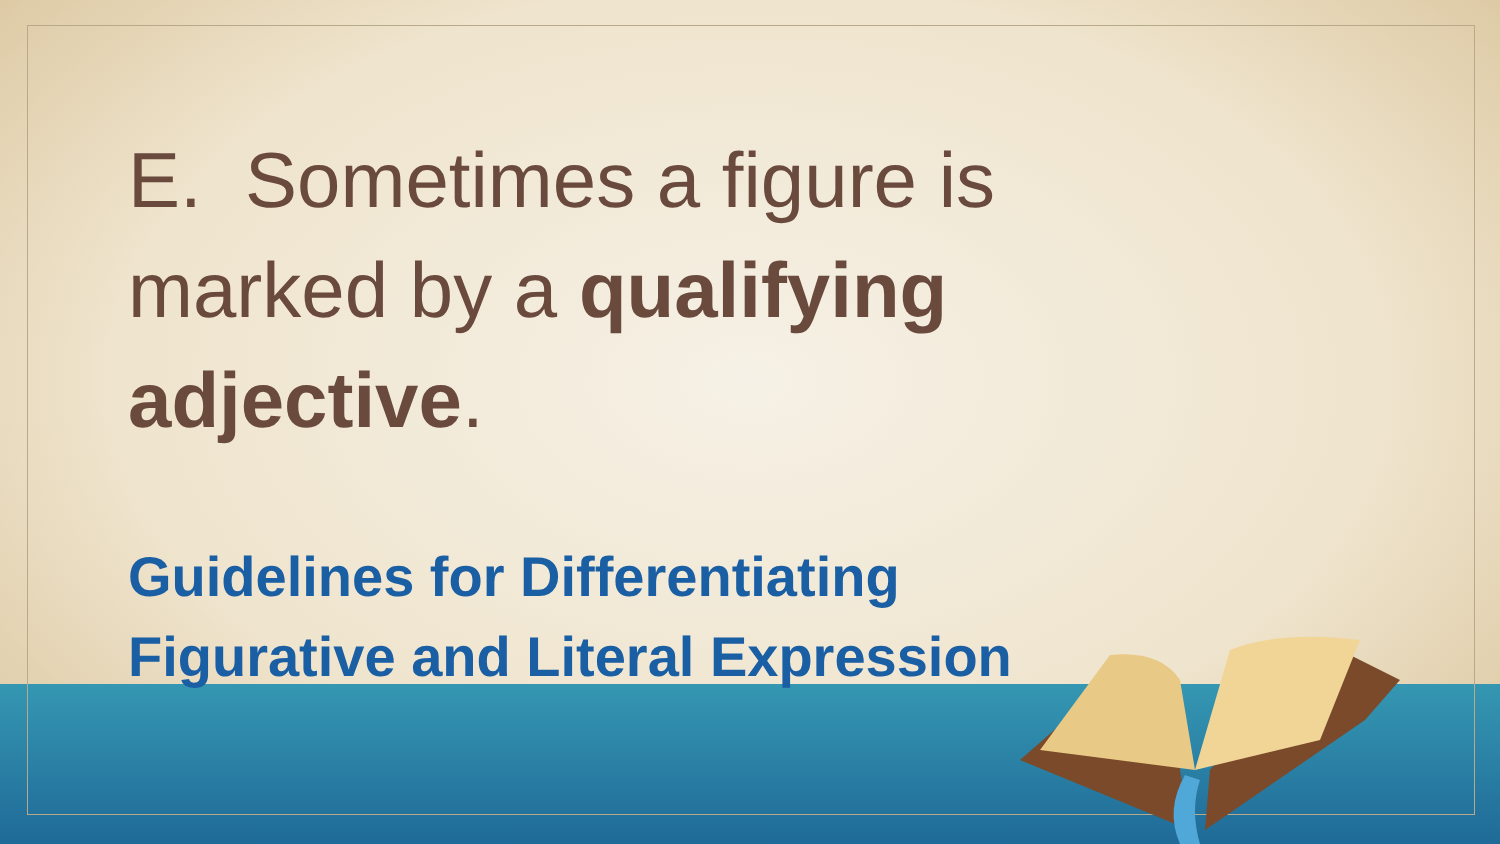E. Sometimes a figure is marked by a qualifying adjective.
Guidelines for Differentiating
Figurative and Literal Expression